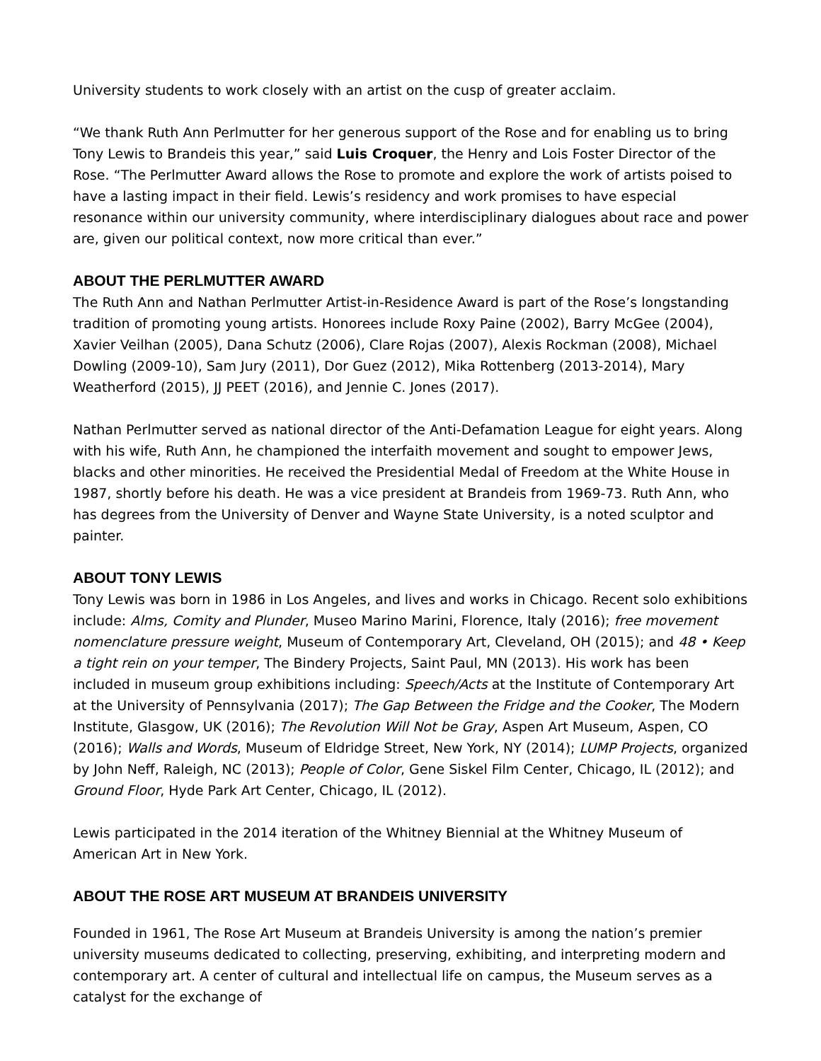University students to work closely with an artist on the cusp of greater acclaim.
“We thank Ruth Ann Perlmutter for her generous support of the Rose and for enabling us to bring Tony Lewis to Brandeis this year,” said Luis Croquer, the Henry and Lois Foster Director of the Rose. “The Perlmutter Award allows the Rose to promote and explore the work of artists poised to have a lasting impact in their field. Lewis’s residency and work promises to have especial resonance within our university community, where interdisciplinary dialogues about race and power are, given our political context, now more critical than ever.”
ABOUT THE PERLMUTTER AWARD
The Ruth Ann and Nathan Perlmutter Artist-in-Residence Award is part of the Rose’s longstanding tradition of promoting young artists. Honorees include Roxy Paine (2002), Barry McGee (2004), Xavier Veilhan (2005), Dana Schutz (2006), Clare Rojas (2007), Alexis Rockman (2008), Michael Dowling (2009-10), Sam Jury (2011), Dor Guez (2012), Mika Rottenberg (2013-2014), Mary Weatherford (2015), JJ PEET (2016), and Jennie C. Jones (2017).
Nathan Perlmutter served as national director of the Anti-Defamation League for eight years. Along with his wife, Ruth Ann, he championed the interfaith movement and sought to empower Jews, blacks and other minorities. He received the Presidential Medal of Freedom at the White House in 1987, shortly before his death. He was a vice president at Brandeis from 1969-73. Ruth Ann, who has degrees from the University of Denver and Wayne State University, is a noted sculptor and painter.
ABOUT TONY LEWIS
Tony Lewis was born in 1986 in Los Angeles, and lives and works in Chicago. Recent solo exhibitions include: Alms, Comity and Plunder, Museo Marino Marini, Florence, Italy (2016); free movement nomenclature pressure weight, Museum of Contemporary Art, Cleveland, OH (2015); and 48 • Keep a tight rein on your temper, The Bindery Projects, Saint Paul, MN (2013). His work has been included in museum group exhibitions including: Speech/Acts at the Institute of Contemporary Art at the University of Pennsylvania (2017); The Gap Between the Fridge and the Cooker, The Modern Institute, Glasgow, UK (2016); The Revolution Will Not be Gray, Aspen Art Museum, Aspen, CO (2016); Walls and Words, Museum of Eldridge Street, New York, NY (2014); LUMP Projects, organized by John Neff, Raleigh, NC (2013); People of Color, Gene Siskel Film Center, Chicago, IL (2012); and Ground Floor, Hyde Park Art Center, Chicago, IL (2012).
Lewis participated in the 2014 iteration of the Whitney Biennial at the Whitney Museum of American Art in New York.
ABOUT THE ROSE ART MUSEUM AT BRANDEIS UNIVERSITY
Founded in 1961, The Rose Art Museum at Brandeis University is among the nation’s premier university museums dedicated to collecting, preserving, exhibiting, and interpreting modern and contemporary art. A center of cultural and intellectual life on campus, the Museum serves as a catalyst for the exchange of